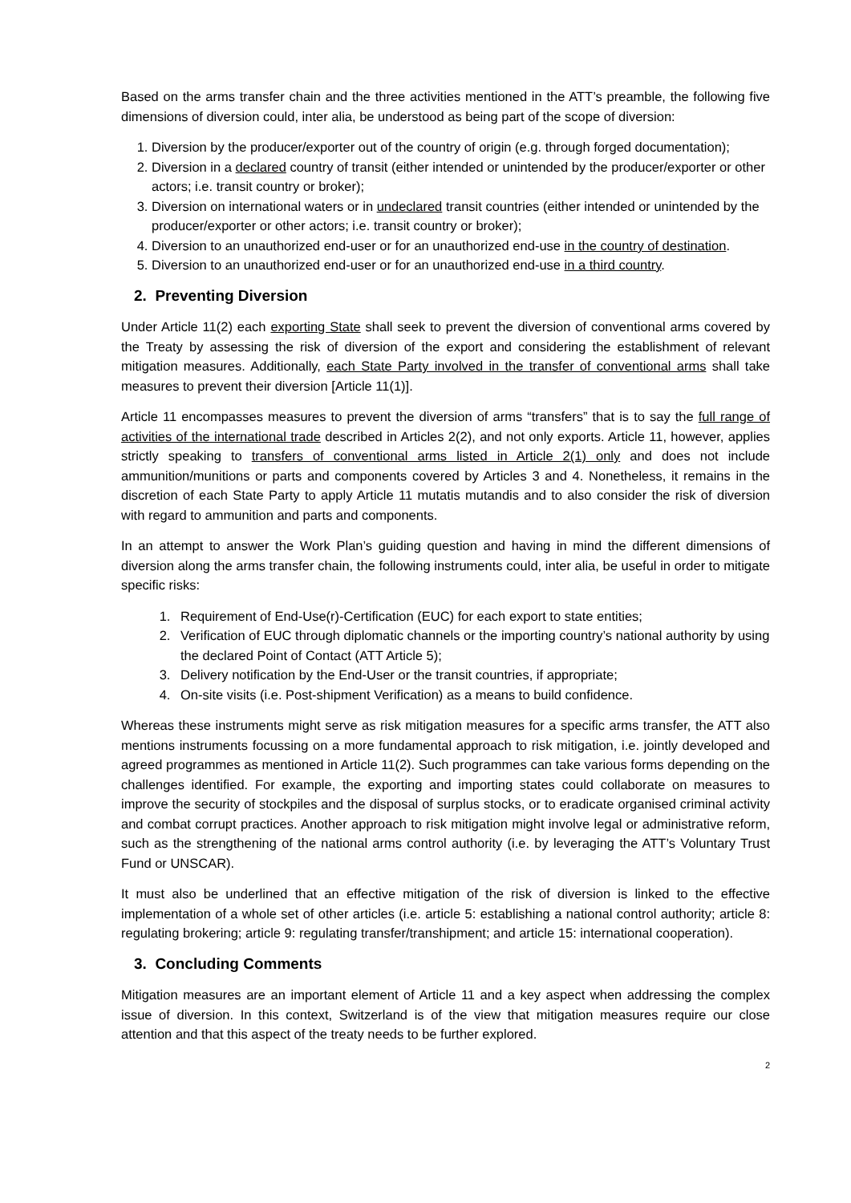Based on the arms transfer chain and the three activities mentioned in the ATT’s preamble, the following five dimensions of diversion could, inter alia, be understood as being part of the scope of diversion:
1. Diversion by the producer/exporter out of the country of origin (e.g. through forged documentation);
2. Diversion in a declared country of transit (either intended or unintended by the producer/exporter or other actors; i.e. transit country or broker);
3. Diversion on international waters or in undeclared transit countries (either intended or unintended by the producer/exporter or other actors; i.e. transit country or broker);
4. Diversion to an unauthorized end-user or for an unauthorized end-use in the country of destination.
5. Diversion to an unauthorized end-user or for an unauthorized end-use in a third country.
2. Preventing Diversion
Under Article 11(2) each exporting State shall seek to prevent the diversion of conventional arms covered by the Treaty by assessing the risk of diversion of the export and considering the establishment of relevant mitigation measures. Additionally, each State Party involved in the transfer of conventional arms shall take measures to prevent their diversion [Article 11(1)].
Article 11 encompasses measures to prevent the diversion of arms “transfers” that is to say the full range of activities of the international trade described in Articles 2(2), and not only exports. Article 11, however, applies strictly speaking to transfers of conventional arms listed in Article 2(1) only and does not include ammunition/munitions or parts and components covered by Articles 3 and 4. Nonetheless, it remains in the discretion of each State Party to apply Article 11 mutatis mutandis and to also consider the risk of diversion with regard to ammunition and parts and components.
In an attempt to answer the Work Plan’s guiding question and having in mind the different dimensions of diversion along the arms transfer chain, the following instruments could, inter alia, be useful in order to mitigate specific risks:
1. Requirement of End-Use(r)-Certification (EUC) for each export to state entities;
2. Verification of EUC through diplomatic channels or the importing country’s national authority by using the declared Point of Contact (ATT Article 5);
3. Delivery notification by the End-User or the transit countries, if appropriate;
4. On-site visits (i.e. Post-shipment Verification) as a means to build confidence.
Whereas these instruments might serve as risk mitigation measures for a specific arms transfer, the ATT also mentions instruments focussing on a more fundamental approach to risk mitigation, i.e. jointly developed and agreed programmes as mentioned in Article 11(2). Such programmes can take various forms depending on the challenges identified. For example, the exporting and importing states could collaborate on measures to improve the security of stockpiles and the disposal of surplus stocks, or to eradicate organised criminal activity and combat corrupt practices. Another approach to risk mitigation might involve legal or administrative reform, such as the strengthening of the national arms control authority (i.e. by leveraging the ATT’s Voluntary Trust Fund or UNSCAR).
It must also be underlined that an effective mitigation of the risk of diversion is linked to the effective implementation of a whole set of other articles (i.e. article 5: establishing a national control authority; article 8: regulating brokering; article 9: regulating transfer/transhipment; and article 15: international cooperation).
3. Concluding Comments
Mitigation measures are an important element of Article 11 and a key aspect when addressing the complex issue of diversion. In this context, Switzerland is of the view that mitigation measures require our close attention and that this aspect of the treaty needs to be further explored.
2